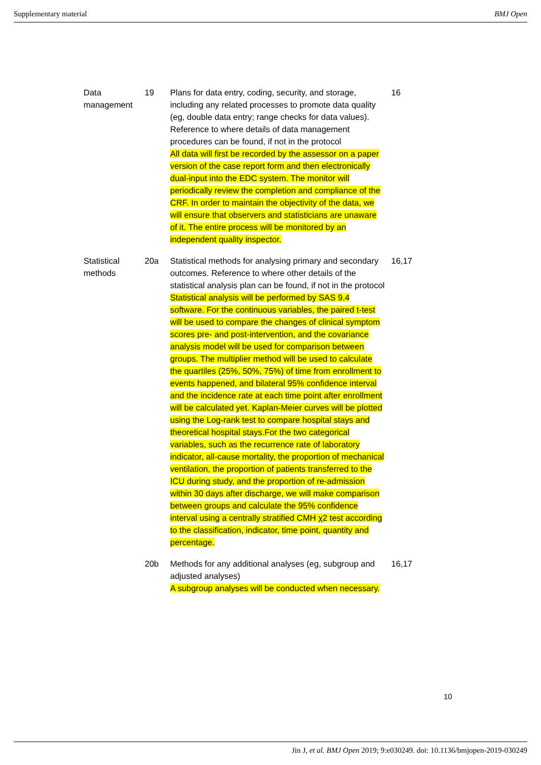Supplementary material BMJ Open
| Data management | 19 | Plans for data entry, coding, security, and storage, including any related processes to promote data quality (eg, double data entry; range checks for data values). Reference to where details of data management procedures can be found, if not in the protocol All data will first be recorded by the assessor on a paper version of the case report form and then electronically dual-input into the EDC system. The monitor will periodically review the completion and compliance of the CRF. In order to maintain the objectivity of the data, we will ensure that observers and statisticians are unaware of it. The entire process will be monitored by an independent quality inspector. | 16 |
| Statistical methods | 20a | Statistical methods for analysing primary and secondary outcomes. Reference to where other details of the statistical analysis plan can be found, if not in the protocol Statistical analysis will be performed by SAS 9.4 software. For the continuous variables, the paired t-test will be used to compare the changes of clinical symptom scores pre- and post-intervention, and the covariance analysis model will be used for comparison between groups. The multiplier method will be used to calculate the quartiles (25%, 50%, 75%) of time from enrollment to events happened, and bilateral 95% confidence interval and the incidence rate at each time point after enrollment will be calculated yet. Kaplan-Meier curves will be plotted using the Log-rank test to compare hospital stays and theoretical hospital stays.For the two categorical variables, such as the recurrence rate of laboratory indicator, all-cause mortality, the proportion of mechanical ventilation, the proportion of patients transferred to the ICU during study, and the proportion of re-admission within 30 days after discharge, we will make comparison between groups and calculate the 95% confidence interval using a centrally stratified CMH χ2 test according to the classification, indicator, time point, quantity and percentage. | 16,17 |
| | 20b | Methods for any additional analyses (eg, subgroup and adjusted analyses) A subgroup analyses will be conducted when necessary. | 16,17 |
10
Jin J, et al. BMJ Open 2019; 9:e030249. doi: 10.1136/bmjopen-2019-030249